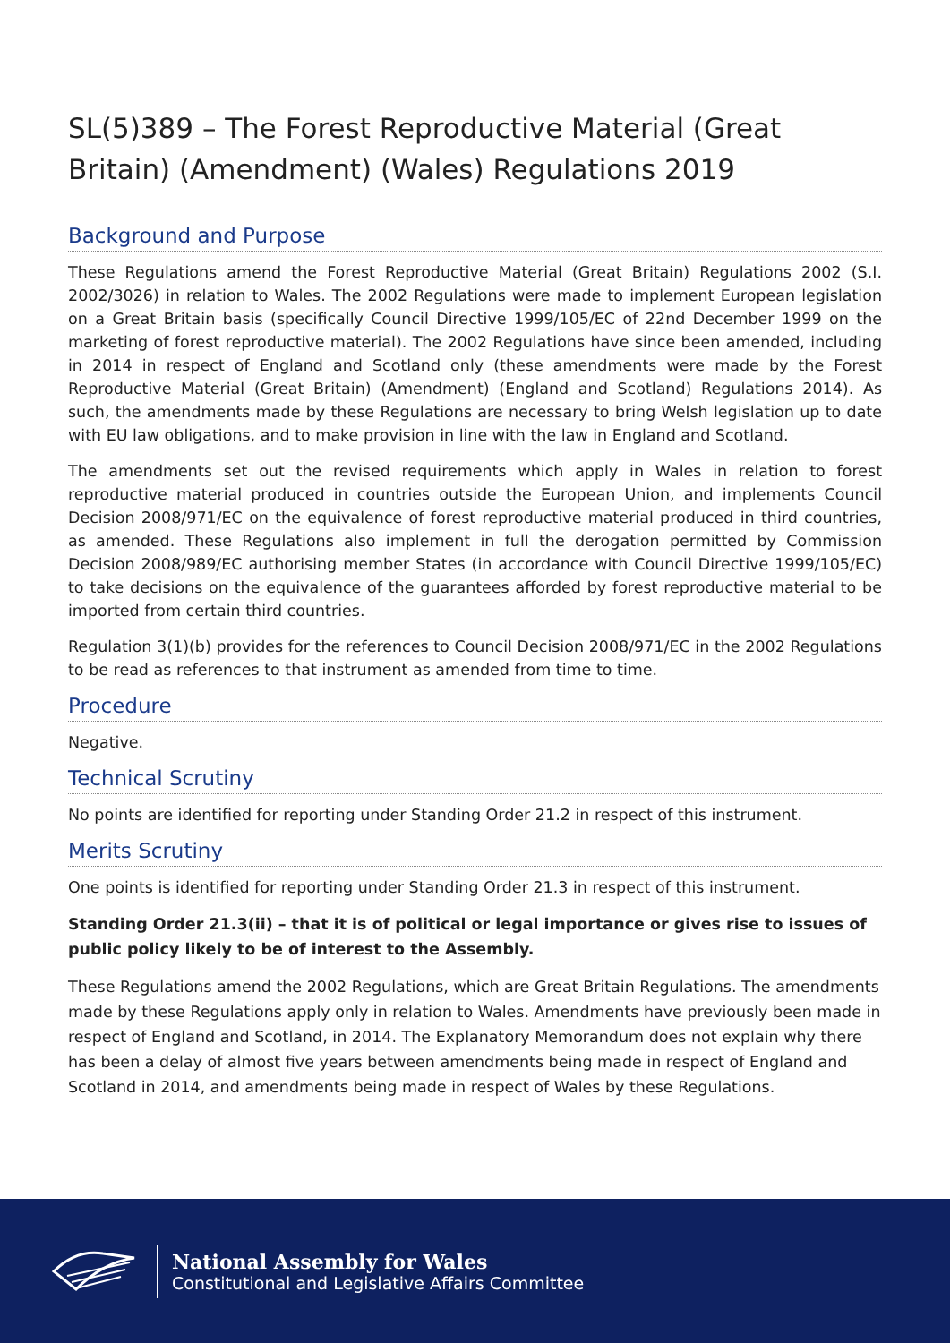SL(5)389 – The Forest Reproductive Material (Great Britain) (Amendment) (Wales) Regulations 2019
Background and Purpose
These Regulations amend the Forest Reproductive Material (Great Britain) Regulations 2002 (S.I. 2002/3026) in relation to Wales. The 2002 Regulations were made to implement European legislation on a Great Britain basis (specifically Council Directive 1999/105/EC of 22nd December 1999 on the marketing of forest reproductive material). The 2002 Regulations have since been amended, including in 2014 in respect of England and Scotland only (these amendments were made by the Forest Reproductive Material (Great Britain) (Amendment) (England and Scotland) Regulations 2014). As such, the amendments made by these Regulations are necessary to bring Welsh legislation up to date with EU law obligations, and to make provision in line with the law in England and Scotland.
The amendments set out the revised requirements which apply in Wales in relation to forest reproductive material produced in countries outside the European Union, and implements Council Decision 2008/971/EC on the equivalence of forest reproductive material produced in third countries, as amended. These Regulations also implement in full the derogation permitted by Commission Decision 2008/989/EC authorising member States (in accordance with Council Directive 1999/105/EC) to take decisions on the equivalence of the guarantees afforded by forest reproductive material to be imported from certain third countries.
Regulation 3(1)(b) provides for the references to Council Decision 2008/971/EC in the 2002 Regulations to be read as references to that instrument as amended from time to time.
Procedure
Negative.
Technical Scrutiny
No points are identified for reporting under Standing Order 21.2 in respect of this instrument.
Merits Scrutiny
One points is identified for reporting under Standing Order 21.3 in respect of this instrument.
Standing Order 21.3(ii) – that it is of political or legal importance or gives rise to issues of public policy likely to be of interest to the Assembly.
These Regulations amend the 2002 Regulations, which are Great Britain Regulations. The amendments made by these Regulations apply only in relation to Wales. Amendments have previously been made in respect of England and Scotland, in 2014. The Explanatory Memorandum does not explain why there has been a delay of almost five years between amendments being made in respect of England and Scotland in 2014, and amendments being made in respect of Wales by these Regulations.
National Assembly for Wales
Constitutional and Legislative Affairs Committee